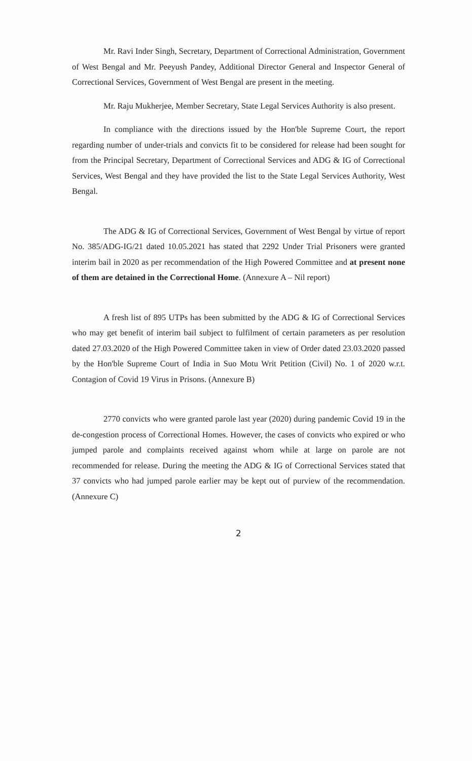Mr. Ravi Inder Singh, Secretary, Department of Correctional Administration, Government of West Bengal and Mr. Peeyush Pandey, Additional Director General and Inspector General of Correctional Services, Government of West Bengal are present in the meeting.
Mr. Raju Mukherjee, Member Secretary, State Legal Services Authority is also present.
In compliance with the directions issued by the Hon'ble Supreme Court, the report regarding number of under-trials and convicts fit to be considered for release had been sought for from the Principal Secretary, Department of Correctional Services and ADG & IG of Correctional Services, West Bengal and they have provided the list to the State Legal Services Authority, West Bengal.
The ADG & IG of Correctional Services, Government of West Bengal by virtue of report No. 385/ADG-IG/21 dated 10.05.2021 has stated that 2292 Under Trial Prisoners were granted interim bail in 2020 as per recommendation of the High Powered Committee and at present none of them are detained in the Correctional Home. (Annexure A – Nil report)
A fresh list of 895 UTPs has been submitted by the ADG & IG of Correctional Services who may get benefit of interim bail subject to fulfilment of certain parameters as per resolution dated 27.03.2020 of the High Powered Committee taken in view of Order dated 23.03.2020 passed by the Hon'ble Supreme Court of India in Suo Motu Writ Petition (Civil) No. 1 of 2020 w.r.t. Contagion of Covid 19 Virus in Prisons. (Annexure B)
2770 convicts who were granted parole last year (2020) during pandemic Covid 19 in the de-congestion process of Correctional Homes. However, the cases of convicts who expired or who jumped parole and complaints received against whom while at large on parole are not recommended for release. During the meeting the ADG & IG of Correctional Services stated that 37 convicts who had jumped parole earlier may be kept out of purview of the recommendation. (Annexure C)
2